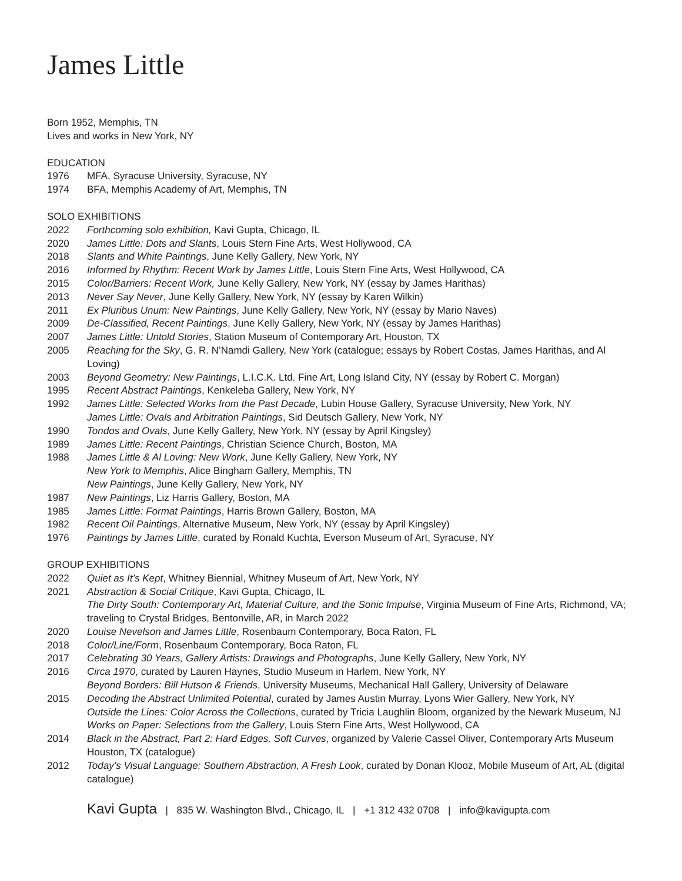James Little
Born 1952, Memphis, TN
Lives and works in New York, NY
EDUCATION
1976 MFA, Syracuse University, Syracuse, NY
1974 BFA, Memphis Academy of Art, Memphis, TN
SOLO EXHIBITIONS
2022 Forthcoming solo exhibition, Kavi Gupta, Chicago, IL
2020 James Little: Dots and Slants, Louis Stern Fine Arts, West Hollywood, CA
2018 Slants and White Paintings, June Kelly Gallery, New York, NY
2016 Informed by Rhythm: Recent Work by James Little, Louis Stern Fine Arts, West Hollywood, CA
2015 Color/Barriers: Recent Work, June Kelly Gallery, New York, NY (essay by James Harithas)
2013 Never Say Never, June Kelly Gallery, New York, NY (essay by Karen Wilkin)
2011 Ex Pluribus Unum: New Paintings, June Kelly Gallery, New York, NY (essay by Mario Naves)
2009 De-Classified, Recent Paintings, June Kelly Gallery, New York, NY (essay by James Harithas)
2007 James Little: Untold Stories, Station Museum of Contemporary Art, Houston, TX
2005 Reaching for the Sky, G. R. N’Namdi Gallery, New York (catalogue; essays by Robert Costas, James Harithas, and Al Loving)
2003 Beyond Geometry: New Paintings, L.I.C.K. Ltd. Fine Art, Long Island City, NY (essay by Robert C. Morgan)
1995 Recent Abstract Paintings, Kenkeleba Gallery, New York, NY
1992 James Little: Selected Works from the Past Decade, Lubin House Gallery, Syracuse University, New York, NY
James Little: Ovals and Arbitration Paintings, Sid Deutsch Gallery, New York, NY
1990 Tondos and Ovals, June Kelly Gallery, New York, NY (essay by April Kingsley)
1989 James Little: Recent Paintings, Christian Science Church, Boston, MA
1988 James Little & Al Loving: New Work, June Kelly Gallery, New York, NY
New York to Memphis, Alice Bingham Gallery, Memphis, TN
New Paintings, June Kelly Gallery, New York, NY
1987 New Paintings, Liz Harris Gallery, Boston, MA
1985 James Little: Format Paintings, Harris Brown Gallery, Boston, MA
1982 Recent Oil Paintings, Alternative Museum, New York, NY (essay by April Kingsley)
1976 Paintings by James Little, curated by Ronald Kuchta, Everson Museum of Art, Syracuse, NY
GROUP EXHIBITIONS
2022 Quiet as It’s Kept, Whitney Biennial, Whitney Museum of Art, New York, NY
2021 Abstraction & Social Critique, Kavi Gupta, Chicago, IL
The Dirty South: Contemporary Art, Material Culture, and the Sonic Impulse, Virginia Museum of Fine Arts, Richmond, VA; traveling to Crystal Bridges, Bentonville, AR, in March 2022
2020 Louise Nevelson and James Little, Rosenbaum Contemporary, Boca Raton, FL
2018 Color/Line/Form, Rosenbaum Contemporary, Boca Raton, FL
2017 Celebrating 30 Years, Gallery Artists: Drawings and Photographs, June Kelly Gallery, New York, NY
2016 Circa 1970, curated by Lauren Haynes, Studio Museum in Harlem, New York, NY
Beyond Borders: Bill Hutson & Friends, University Museums, Mechanical Hall Gallery, University of Delaware
2015 Decoding the Abstract Unlimited Potential, curated by James Austin Murray, Lyons Wier Gallery, New York, NY
Outside the Lines: Color Across the Collections, curated by Tricia Laughlin Bloom, organized by the Newark Museum, NJ
Works on Paper: Selections from the Gallery, Louis Stern Fine Arts, West Hollywood, CA
2014 Black in the Abstract, Part 2: Hard Edges, Soft Curves, organized by Valerie Cassel Oliver, Contemporary Arts Museum Houston, TX (catalogue)
2012 Today’s Visual Language: Southern Abstraction, A Fresh Look, curated by Donan Klooz, Mobile Museum of Art, AL (digital catalogue)
Kavi Gupta | 835 W. Washington Blvd., Chicago, IL | +1 312 432 0708 | info@kavigupta.com